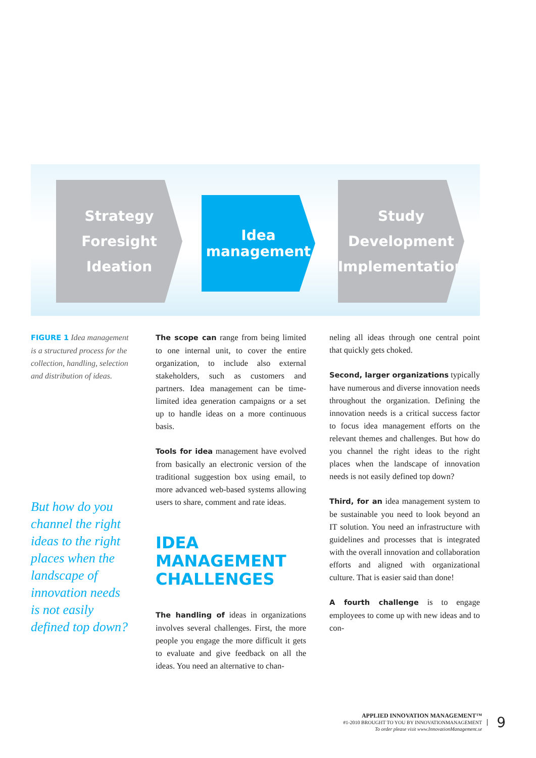Strategy
Foresight
Ideation
Idea
management
Study
Development
Implementation
FIGURE 1 Idea management is a structured process for the collection, handling, selection and distribution of ideas.
But how do you channel the right ideas to the right places when the landscape of innovation needs is not easily defined top down?
The scope can range from being limited to one internal unit, to cover the entire organization, to include also external stakeholders, such as customers and partners. Idea management can be time-limited idea generation campaigns or a set up to handle ideas on a more continuous basis.
Tools for idea management have evolved from basically an electronic version of the traditional suggestion box using email, to more advanced web-based systems allowing users to share, comment and rate ideas.
IDEA MANAGEMENT CHALLENGES
The handling of ideas in organizations involves several challenges. First, the more people you engage the more difficult it gets to evaluate and give feedback on all the ideas. You need an alternative to chan-
neling all ideas through one central point that quickly gets choked.
Second, larger organizations typically have numerous and diverse innovation needs throughout the organization. Defining the innovation needs is a critical success factor to focus idea management efforts on the relevant themes and challenges. But how do you channel the right ideas to the right places when the landscape of innovation needs is not easily defined top down?
Third, for an idea management system to be sustainable you need to look beyond an IT solution. You need an infrastructure with guidelines and processes that is integrated with the overall innovation and collaboration efforts and aligned with organizational culture. That is easier said than done!
A fourth challenge is to engage employees to come up with new ideas and to con-
APPLIED INNOVATION MANAGEMENT™
#1-2010 BROUGHT TO YOU BY INNOVATIONMANAGEMENT
To order please visit www.InnovationManagement.se
9